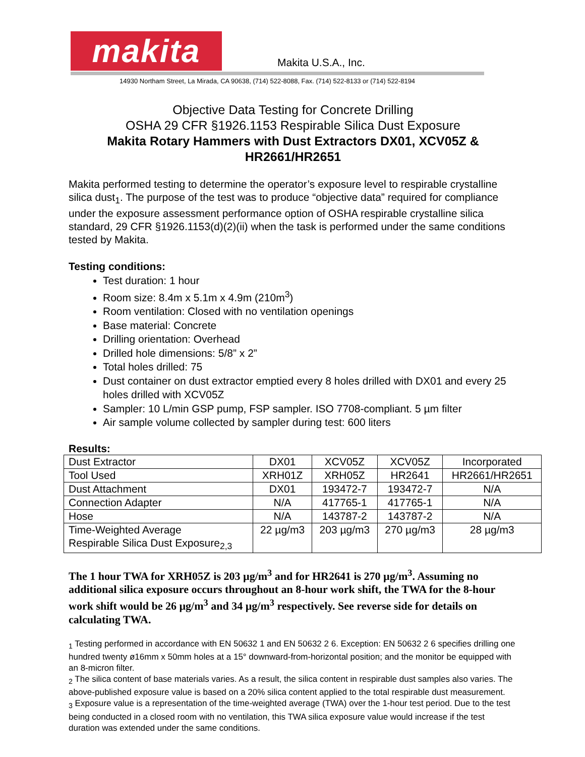makita Makita U.S.A., Inc.
14930 Northam Street, La Mirada, CA 90638, (714) 522-8088, Fax. (714) 522-8133 or (714) 522-8194
Objective Data Testing for Concrete Drilling
OSHA 29 CFR §1926.1153 Respirable Silica Dust Exposure
Makita Rotary Hammers with Dust Extractors DX01, XCV05Z & HR2661/HR2651
Makita performed testing to determine the operator’s exposure level to respirable crystalline silica dust<sub>1</sub>. The purpose of the test was to produce “objective data” required for compliance under the exposure assessment performance option of OSHA respirable crystalline silica standard, 29 CFR §1926.1153(d)(2)(ii) when the task is performed under the same conditions tested by Makita.
Testing conditions:
Test duration: 1 hour
Room size: 8.4m x 5.1m x 4.9m (210m<sup>3</sup>)
Room ventilation: Closed with no ventilation openings
Base material: Concrete
Drilling orientation: Overhead
Drilled hole dimensions: 5/8” x 2”
Total holes drilled: 75
Dust container on dust extractor emptied every 8 holes drilled with DX01 and every 25 holes drilled with XCV05Z
Sampler: 10 L/min GSP pump, FSP sampler. ISO 7708-compliant. 5 µm filter
Air sample volume collected by sampler during test: 600 liters
Results:
| Dust Extractor | DX01 | XCV05Z | XCV05Z | Incorporated |
| Tool Used | XRH01Z | XRH05Z | HR2641 | HR2661/HR2651 |
| Dust Attachment | DX01 | 193472-7 | 193472-7 | N/A |
| Connection Adapter | N/A | 417765-1 | 417765-1 | N/A |
| Hose | N/A | 143787-2 | 143787-2 | N/A |
| Time-Weighted Average Respirable Silica Dust Exposure<sub>2,3</sub> | 22 µg/m3 | 203 µg/m3 | 270 µg/m3 | 28 µg/m3 |
The 1 hour TWA for XRH05Z is 203 µg/m<sup>3</sup> and for HR2641 is 270 µg/m<sup>3</sup>. Assuming no additional silica exposure occurs throughout an 8-hour work shift, the TWA for the 8-hour work shift would be 26 µg/m<sup>3</sup> and 34 µg/m<sup>3</sup> respectively. See reverse side for details on calculating TWA.
<sub>1</sub> Testing performed in accordance with EN 50632 1 and EN 50632 2 6. Exception: EN 50632 2 6 specifies drilling one hundred twenty ø16mm x 50mm holes at a 15° downward-from-horizontal position; and the monitor be equipped with an 8-micron filter.
<sub>2</sub> The silica content of base materials varies. As a result, the silica content in respirable dust samples also varies. The above-published exposure value is based on a 20% silica content applied to the total respirable dust measurement.
<sub>3</sub> Exposure value is a representation of the time-weighted average (TWA) over the 1-hour test period. Due to the test being conducted in a closed room with no ventilation, this TWA silica exposure value would increase if the test duration was extended under the same conditions.